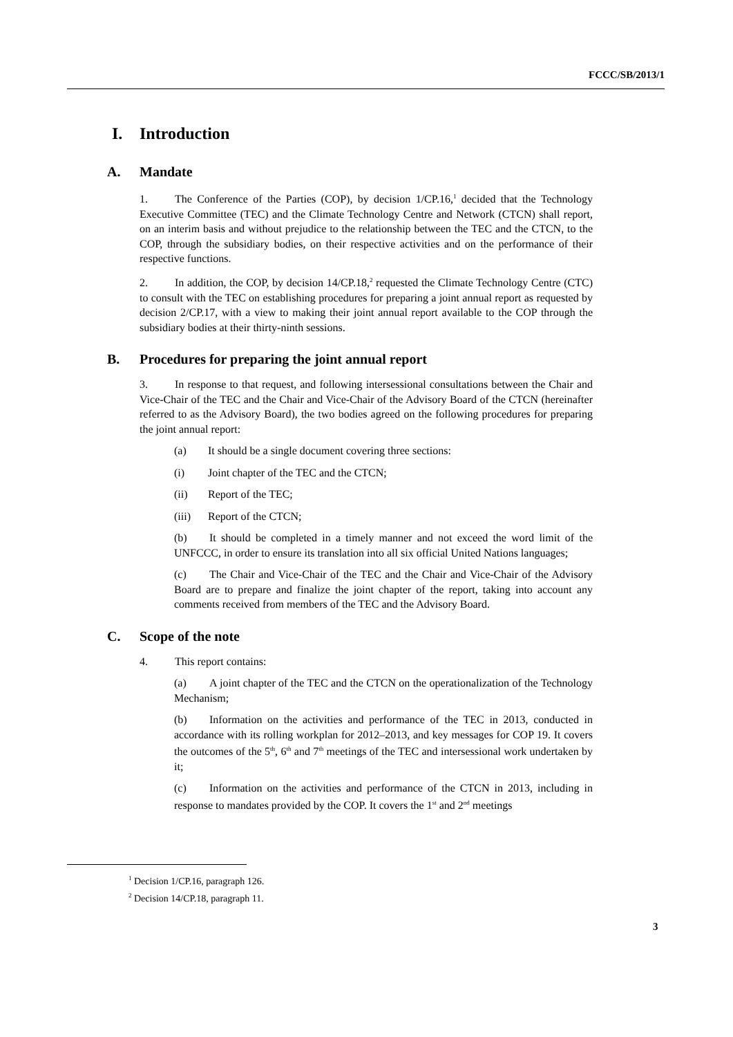FCCC/SB/2013/1
I. Introduction
A. Mandate
1. The Conference of the Parties (COP), by decision 1/CP.16,<sup>1</sup> decided that the Technology Executive Committee (TEC) and the Climate Technology Centre and Network (CTCN) shall report, on an interim basis and without prejudice to the relationship between the TEC and the CTCN, to the COP, through the subsidiary bodies, on their respective activities and on the performance of their respective functions.
2. In addition, the COP, by decision 14/CP.18,<sup>2</sup> requested the Climate Technology Centre (CTC) to consult with the TEC on establishing procedures for preparing a joint annual report as requested by decision 2/CP.17, with a view to making their joint annual report available to the COP through the subsidiary bodies at their thirty-ninth sessions.
B. Procedures for preparing the joint annual report
3. In response to that request, and following intersessional consultations between the Chair and Vice-Chair of the TEC and the Chair and Vice-Chair of the Advisory Board of the CTCN (hereinafter referred to as the Advisory Board), the two bodies agreed on the following procedures for preparing the joint annual report:
(a) It should be a single document covering three sections:
(i) Joint chapter of the TEC and the CTCN;
(ii) Report of the TEC;
(iii) Report of the CTCN;
(b) It should be completed in a timely manner and not exceed the word limit of the UNFCCC, in order to ensure its translation into all six official United Nations languages;
(c) The Chair and Vice-Chair of the TEC and the Chair and Vice-Chair of the Advisory Board are to prepare and finalize the joint chapter of the report, taking into account any comments received from members of the TEC and the Advisory Board.
C. Scope of the note
4. This report contains:
(a) A joint chapter of the TEC and the CTCN on the operationalization of the Technology Mechanism;
(b) Information on the activities and performance of the TEC in 2013, conducted in accordance with its rolling workplan for 2012–2013, and key messages for COP 19. It covers the outcomes of the 5<sup>th</sup>, 6<sup>th</sup> and 7<sup>th</sup> meetings of the TEC and intersessional work undertaken by it;
(c) Information on the activities and performance of the CTCN in 2013, including in response to mandates provided by the COP. It covers the 1<sup>st</sup> and 2<sup>nd</sup> meetings
<sup>1</sup> Decision 1/CP.16, paragraph 126.
<sup>2</sup> Decision 14/CP.18, paragraph 11.
3